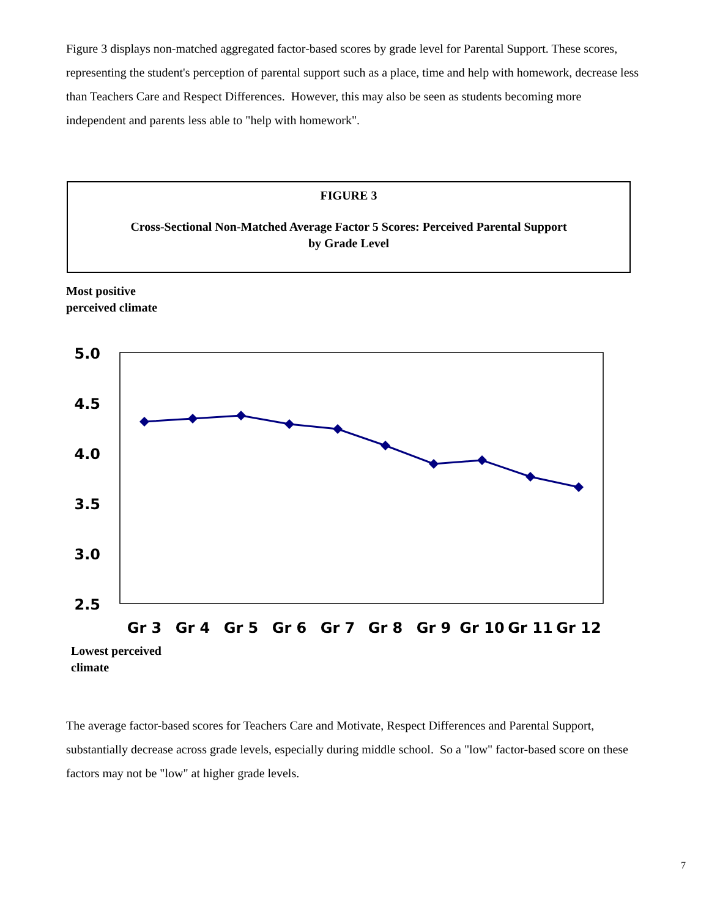Figure 3 displays non-matched aggregated factor-based scores by grade level for Parental Support. These scores, representing the student's perception of parental support such as a place, time and help with homework, decrease less than Teachers Care and Respect Differences. However, this may also be seen as students becoming more independent and parents less able to "help with homework".
FIGURE 3
Cross-Sectional Non-Matched Average Factor 5 Scores: Perceived Parental Support
by Grade Level
Most positive
perceived climate
5.0
4.5
4.0
3.5
3.0
2.5
Gr 3
Gr 4
Gr 5
Gr 6
Gr 7
Gr 8
Gr 9
Gr 10
Gr 11
Gr 12
Lowest perceived
climate
The average factor-based scores for Teachers Care and Motivate, Respect Differences and Parental Support, substantially decrease across grade levels, especially during middle school. So a "low" factor-based score on these factors may not be "low" at higher grade levels.
7